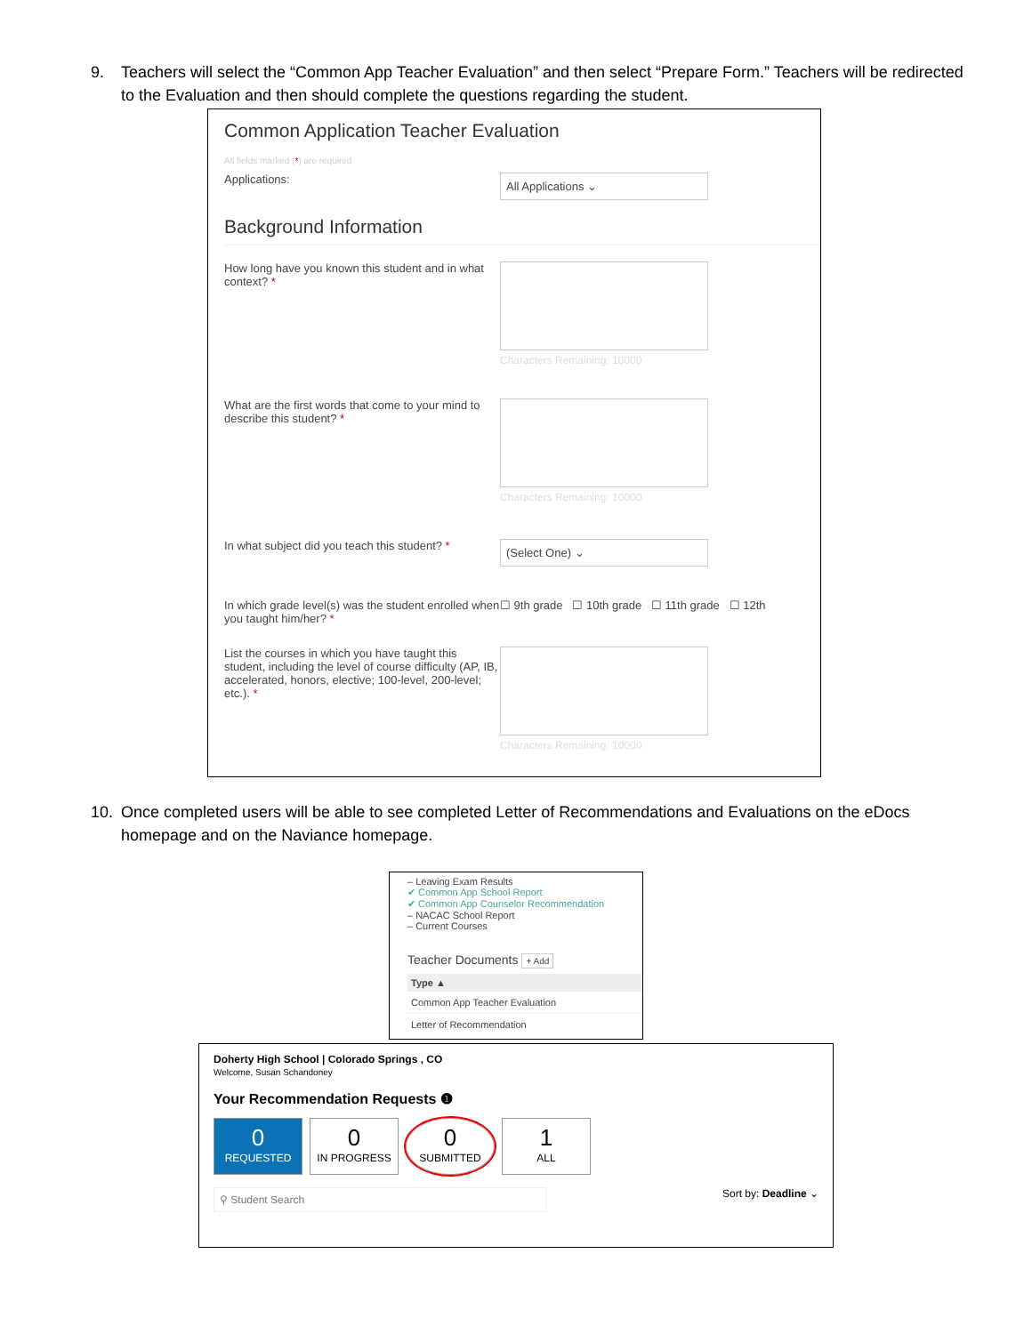9. Teachers will select the “Common App Teacher Evaluation” and then select “Prepare Form.” Teachers will be redirected to the Evaluation and then should complete the questions regarding the student.
Common Application Teacher Evaluation
All fields marked (*) are required
Applications:
All Applications ⌄
Background Information
How long have you known this student and in what context? *
Characters Remaining: 10000
What are the first words that come to your mind to describe this student? *
Characters Remaining: 10000
In what subject did you teach this student? *
(Select One) ⌄
In which grade level(s) was the student enrolled when you taught him/her? *
☐ 9th grade ☐ 10th grade ☐ 11th grade ☐ 12th
List the courses in which you have taught this student, including the level of course difficulty (AP, IB, accelerated, honors, elective; 100-level, 200-level; etc.). *
Characters Remaining: 10000
10. Once completed users will be able to see completed Letter of Recommendations and Evaluations on the eDocs homepage and on the Naviance homepage.
– Leaving Exam Results
✔ Common App School Report
✔ Common App Counselor Recommendation
– NACAC School Report
– Current Courses
Teacher Documents + Add
Type ▲
Common App Teacher Evaluation
Letter of Recommendation
Doherty High School | Colorado Springs , CO
Welcome, Susan Schandoney
Your Recommendation Requests ❶
0 REQUESTED 0 IN PROGRESS 0 SUBMITTED 1 ALL
⚲ Student Search Sort by: Deadline ⌄